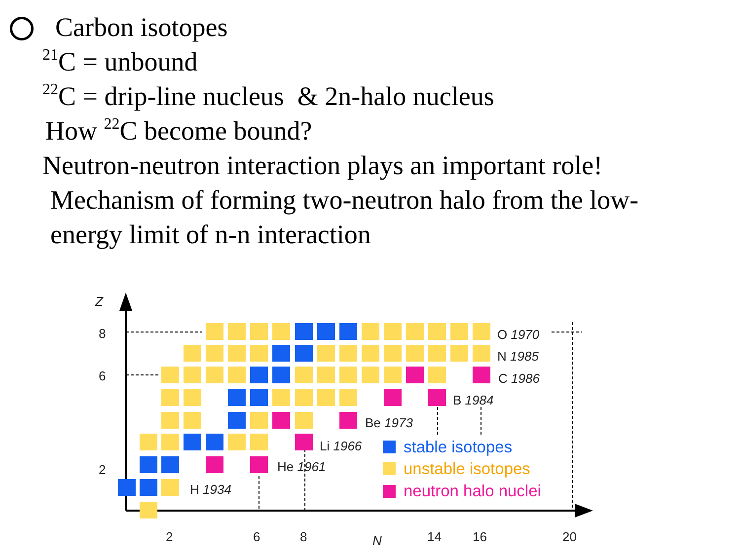Carbon isotopes
<sup>21</sup>C = unbound
<sup>22</sup>C = drip-line nucleus & 2n-halo nucleus
How <sup>22</sup>C become bound?
Neutron-neutron interaction plays an important role!
Mechanism of forming two-neutron halo from the low-
energy limit of n-n interaction
Z
8
6
2
2
6
8
N
14
16
20
O 1970
N 1985
C 1986
B 1984
Be 1973
Li 1966
He 1961
H 1934
stable isotopes
unstable isotopes
neutron halo nuclei